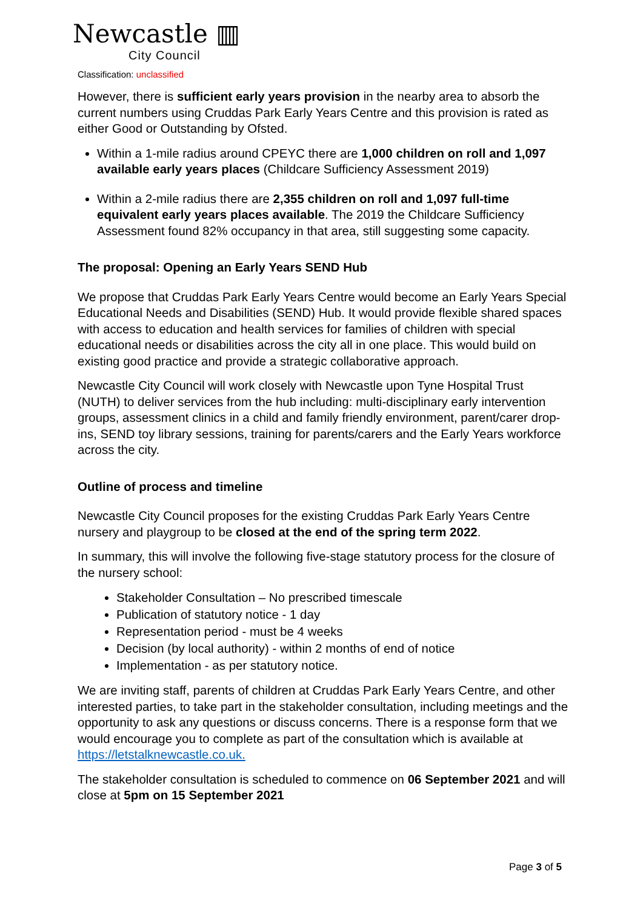Newcastle ▥
City Council
Classification: unclassified
However, there is sufficient early years provision in the nearby area to absorb the current numbers using Cruddas Park Early Years Centre and this provision is rated as either Good or Outstanding by Ofsted.
Within a 1-mile radius around CPEYC there are 1,000 children on roll and 1,097 available early years places (Childcare Sufficiency Assessment 2019)
Within a 2-mile radius there are 2,355 children on roll and 1,097 full-time equivalent early years places available. The 2019 the Childcare Sufficiency Assessment found 82% occupancy in that area, still suggesting some capacity.
The proposal: Opening an Early Years SEND Hub
We propose that Cruddas Park Early Years Centre would become an Early Years Special Educational Needs and Disabilities (SEND) Hub. It would provide flexible shared spaces with access to education and health services for families of children with special educational needs or disabilities across the city all in one place. This would build on existing good practice and provide a strategic collaborative approach.
Newcastle City Council will work closely with Newcastle upon Tyne Hospital Trust (NUTH) to deliver services from the hub including: multi-disciplinary early intervention groups, assessment clinics in a child and family friendly environment, parent/carer drop-ins, SEND toy library sessions, training for parents/carers and the Early Years workforce across the city.
Outline of process and timeline
Newcastle City Council proposes for the existing Cruddas Park Early Years Centre nursery and playgroup to be closed at the end of the spring term 2022.
In summary, this will involve the following five-stage statutory process for the closure of the nursery school:
Stakeholder Consultation – No prescribed timescale
Publication of statutory notice - 1 day
Representation period - must be 4 weeks
Decision (by local authority) - within 2 months of end of notice
Implementation - as per statutory notice.
We are inviting staff, parents of children at Cruddas Park Early Years Centre, and other interested parties, to take part in the stakeholder consultation, including meetings and the opportunity to ask any questions or discuss concerns. There is a response form that we would encourage you to complete as part of the consultation which is available at https://letstalknewcastle.co.uk.
The stakeholder consultation is scheduled to commence on 06 September 2021 and will close at 5pm on 15 September 2021
Page 3 of 5